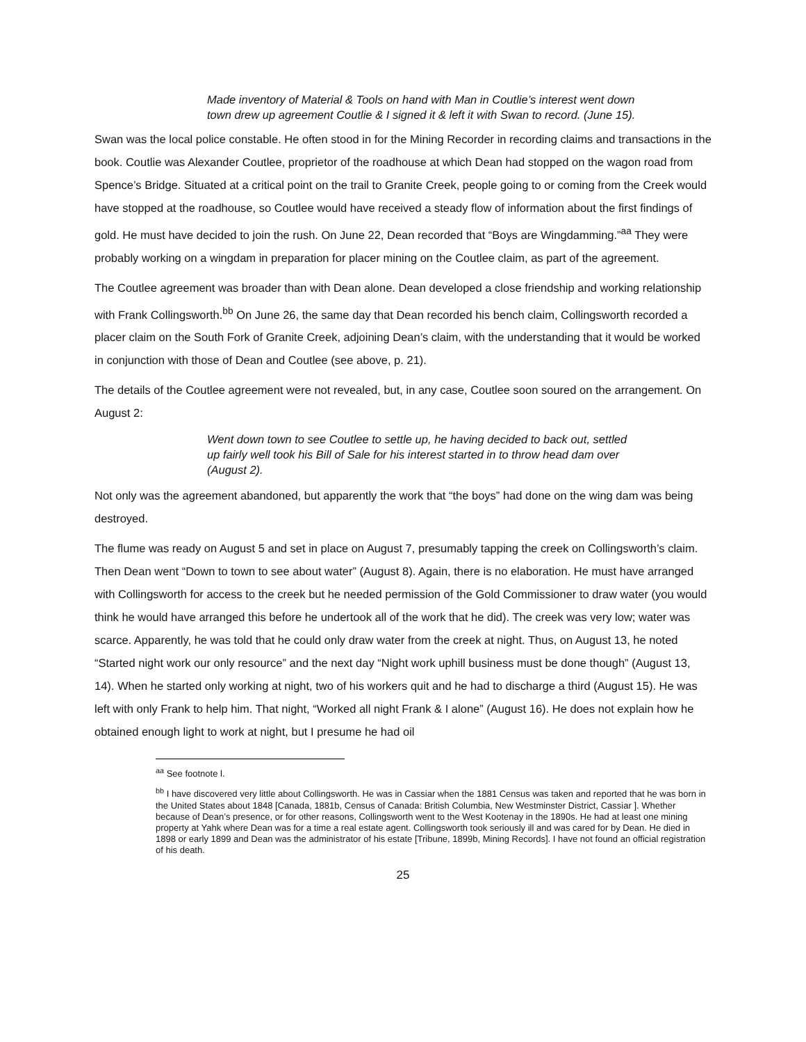Made inventory of Material & Tools on hand with Man in Coutlie’s interest went down town drew up agreement Coutlie & I signed it & left it with Swan to record. (June 15).
Swan was the local police constable. He often stood in for the Mining Recorder in recording claims and transactions in the book. Coutlie was Alexander Coutlee, proprietor of the roadhouse at which Dean had stopped on the wagon road from Spence’s Bridge. Situated at a critical point on the trail to Granite Creek, people going to or coming from the Creek would have stopped at the roadhouse, so Coutlee would have received a steady flow of information about the first findings of gold. He must have decided to join the rush. On June 22, Dean recorded that “Boys are Wingdamming.”<sup>aa</sup> They were probably working on a wingdam in preparation for placer mining on the Coutlee claim, as part of the agreement.
The Coutlee agreement was broader than with Dean alone. Dean developed a close friendship and working relationship with Frank Collingsworth.<sup>bb</sup> On June 26, the same day that Dean recorded his bench claim, Collingsworth recorded a placer claim on the South Fork of Granite Creek, adjoining Dean’s claim, with the understanding that it would be worked in conjunction with those of Dean and Coutlee (see above, p. 21).
The details of the Coutlee agreement were not revealed, but, in any case, Coutlee soon soured on the arrangement. On August 2:
Went down town to see Coutlee to settle up, he having decided to back out, settled up fairly well took his Bill of Sale for his interest started in to throw head dam over (August 2).
Not only was the agreement abandoned, but apparently the work that “the boys” had done on the wing dam was being destroyed.
The flume was ready on August 5 and set in place on August 7, presumably tapping the creek on Collingsworth’s claim. Then Dean went “Down to town to see about water” (August 8). Again, there is no elaboration. He must have arranged with Collingsworth for access to the creek but he needed permission of the Gold Commissioner to draw water (you would think he would have arranged this before he undertook all of the work that he did). The creek was very low; water was scarce. Apparently, he was told that he could only draw water from the creek at night. Thus, on August 13, he noted “Started night work our only resource” and the next day “Night work uphill business must be done though” (August 13, 14). When he started only working at night, two of his workers quit and he had to discharge a third (August 15). He was left with only Frank to help him. That night, “Worked all night Frank & I alone” (August 16). He does not explain how he obtained enough light to work at night, but I presume he had oil
<sup>aa</sup> See footnote l.
<sup>bb</sup> I have discovered very little about Collingsworth. He was in Cassiar when the 1881 Census was taken and reported that he was born in the United States about 1848 [Canada, 1881b, Census of Canada: British Columbia, New Westminster District, Cassiar ]. Whether because of Dean’s presence, or for other reasons, Collingsworth went to the West Kootenay in the 1890s. He had at least one mining property at Yahk where Dean was for a time a real estate agent. Collingsworth took seriously ill and was cared for by Dean. He died in 1898 or early 1899 and Dean was the administrator of his estate [Tribune, 1899b, Mining Records]. I have not found an official registration of his death.
25